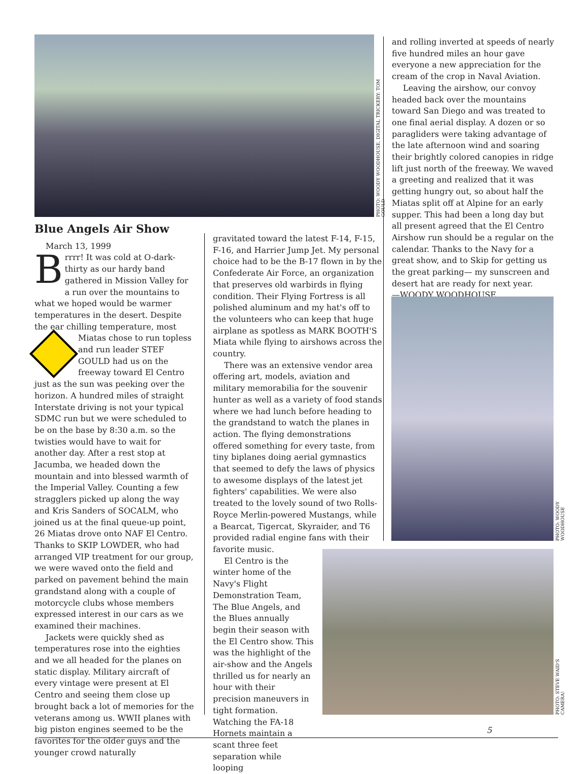PHOTO: WOODY WOODHOUSE, DIGITAL TRICKERY: TOM GOULD
Blue Angels Air Show
March 13, 1999
Brrrr! It was cold at O-dark-thirty as our hardy band gathered in Mission Valley for a run over the mountains to what we hoped would be warmer temperatures in the desert. Despite the ear chilling temperature, most Miatas chose to run topless and run leader STEF GOULD had us on the freeway toward El Centro just as the sun was peeking over the horizon. A hundred miles of straight Interstate driving is not your typical SDMC run but we were scheduled to be on the base by 8:30 a.m. so the twisties would have to wait for another day. After a rest stop at Jacumba, we headed down the mountain and into blessed warmth of the Imperial Valley. Counting a few stragglers picked up along the way and Kris Sanders of SOCALM, who joined us at the final queue-up point, 26 Miatas drove onto NAF El Centro. Thanks to SKIP LOWDER, who had arranged VIP treatment for our group, we were waved onto the field and parked on pavement behind the main grandstand along with a couple of motorcycle clubs whose members expressed interest in our cars as we examined their machines.
Jackets were quickly shed as temperatures rose into the eighties and we all headed for the planes on static display. Military aircraft of every vintage were present at El Centro and seeing them close up brought back a lot of memories for the veterans among us. WWII planes with big piston engines seemed to be the favorites for the older guys and the younger crowd naturally
gravitated toward the latest F-14, F-15, F-16, and Harrier Jump Jet. My personal choice had to be the B-17 flown in by the Confederate Air Force, an organization that preserves old warbirds in flying condition. Their Flying Fortress is all polished aluminum and my hat's off to the volunteers who can keep that huge airplane as spotless as MARK BOOTH'S Miata while flying to airshows across the country.
There was an extensive vendor area offering art, models, aviation and military memorabilia for the souvenir hunter as well as a variety of food stands where we had lunch before heading to the grandstand to watch the planes in action. The flying demonstrations offered something for every taste, from tiny biplanes doing aerial gymnastics that seemed to defy the laws of physics to awesome displays of the latest jet fighters' capabilities. We were also treated to the lovely sound of two Rolls-Royce Merlin-powered Mustangs, while a Bearcat, Tigercat, Skyraider, and T6 provided radial engine fans with their favorite music.
El Centro is the winter home of the Navy's Flight Demonstration Team, The Blue Angels, and the Blues annually begin their season with the El Centro show. This was the highlight of the air-show and the Angels thrilled us for nearly an hour with their precision maneuvers in tight formation. Watching the FA-18 Hornets maintain a scant three feet separation while looping
and rolling inverted at speeds of nearly five hundred miles an hour gave everyone a new appreciation for the cream of the crop in Naval Aviation.
Leaving the airshow, our convoy headed back over the mountains toward San Diego and was treated to one final aerial display. A dozen or so paragliders were taking advantage of the late afternoon wind and soaring their brightly colored canopies in ridge lift just north of the freeway. We waved a greeting and realized that it was getting hungry out, so about half the Miatas split off at Alpine for an early supper. This had been a long day but all present agreed that the El Centro Airshow run should be a regular on the calendar. Thanks to the Navy for a great show, and to Skip for getting us the great parking— my sunscreen and desert hat are ready for next year.
—WOODY WOODHOUSE
PHOTO: WOODY WOODHOUSE
PHOTO: STEVE WAID'S CAMERA!
5